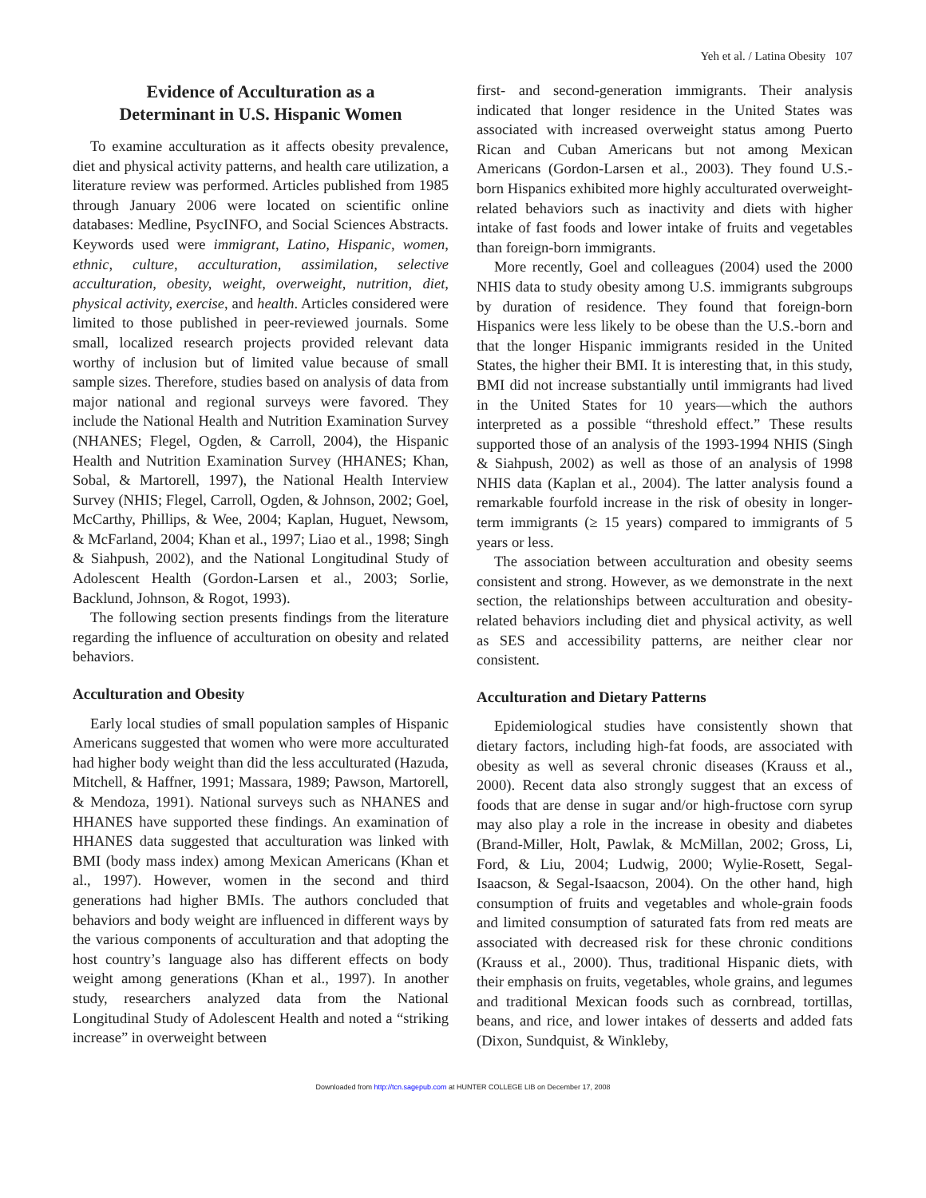Yeh et al. / Latina Obesity 107
Evidence of Acculturation as a
Determinant in U.S. Hispanic Women
To examine acculturation as it affects obesity prevalence, diet and physical activity patterns, and health care utilization, a literature review was performed. Articles published from 1985 through January 2006 were located on scientific online databases: Medline, PsycINFO, and Social Sciences Abstracts. Keywords used were immigrant, Latino, Hispanic, women, ethnic, culture, acculturation, assimilation, selective acculturation, obesity, weight, overweight, nutrition, diet, physical activity, exercise, and health. Articles considered were limited to those published in peer-reviewed journals. Some small, localized research projects provided relevant data worthy of inclusion but of limited value because of small sample sizes. Therefore, studies based on analysis of data from major national and regional surveys were favored. They include the National Health and Nutrition Examination Survey (NHANES; Flegel, Ogden, & Carroll, 2004), the Hispanic Health and Nutrition Examination Survey (HHANES; Khan, Sobal, & Martorell, 1997), the National Health Interview Survey (NHIS; Flegel, Carroll, Ogden, & Johnson, 2002; Goel, McCarthy, Phillips, & Wee, 2004; Kaplan, Huguet, Newsom, & McFarland, 2004; Khan et al., 1997; Liao et al., 1998; Singh & Siahpush, 2002), and the National Longitudinal Study of Adolescent Health (Gordon-Larsen et al., 2003; Sorlie, Backlund, Johnson, & Rogot, 1993).
The following section presents findings from the literature regarding the influence of acculturation on obesity and related behaviors.
Acculturation and Obesity
Early local studies of small population samples of Hispanic Americans suggested that women who were more acculturated had higher body weight than did the less acculturated (Hazuda, Mitchell, & Haffner, 1991; Massara, 1989; Pawson, Martorell, & Mendoza, 1991). National surveys such as NHANES and HHANES have supported these findings. An examination of HHANES data suggested that acculturation was linked with BMI (body mass index) among Mexican Americans (Khan et al., 1997). However, women in the second and third generations had higher BMIs. The authors concluded that behaviors and body weight are influenced in different ways by the various components of acculturation and that adopting the host country’s language also has different effects on body weight among generations (Khan et al., 1997). In another study, researchers analyzed data from the National Longitudinal Study of Adolescent Health and noted a “striking increase” in overweight between
first- and second-generation immigrants. Their analysis indicated that longer residence in the United States was associated with increased overweight status among Puerto Rican and Cuban Americans but not among Mexican Americans (Gordon-Larsen et al., 2003). They found U.S.-born Hispanics exhibited more highly acculturated overweight-related behaviors such as inactivity and diets with higher intake of fast foods and lower intake of fruits and vegetables than foreign-born immigrants.
More recently, Goel and colleagues (2004) used the 2000 NHIS data to study obesity among U.S. immigrants subgroups by duration of residence. They found that foreign-born Hispanics were less likely to be obese than the U.S.-born and that the longer Hispanic immigrants resided in the United States, the higher their BMI. It is interesting that, in this study, BMI did not increase substantially until immigrants had lived in the United States for 10 years—which the authors interpreted as a possible “threshold effect.” These results supported those of an analysis of the 1993-1994 NHIS (Singh & Siahpush, 2002) as well as those of an analysis of 1998 NHIS data (Kaplan et al., 2004). The latter analysis found a remarkable fourfold increase in the risk of obesity in longer-term immigrants (≥ 15 years) compared to immigrants of 5 years or less.
The association between acculturation and obesity seems consistent and strong. However, as we demonstrate in the next section, the relationships between acculturation and obesity-related behaviors including diet and physical activity, as well as SES and accessibility patterns, are neither clear nor consistent.
Acculturation and Dietary Patterns
Epidemiological studies have consistently shown that dietary factors, including high-fat foods, are associated with obesity as well as several chronic diseases (Krauss et al., 2000). Recent data also strongly suggest that an excess of foods that are dense in sugar and/or high-fructose corn syrup may also play a role in the increase in obesity and diabetes (Brand-Miller, Holt, Pawlak, & McMillan, 2002; Gross, Li, Ford, & Liu, 2004; Ludwig, 2000; Wylie-Rosett, Segal-Isaacson, & Segal-Isaacson, 2004). On the other hand, high consumption of fruits and vegetables and whole-grain foods and limited consumption of saturated fats from red meats are associated with decreased risk for these chronic conditions (Krauss et al., 2000). Thus, traditional Hispanic diets, with their emphasis on fruits, vegetables, whole grains, and legumes and traditional Mexican foods such as cornbread, tortillas, beans, and rice, and lower intakes of desserts and added fats (Dixon, Sundquist, & Winkleby,
Downloaded from http://tcn.sagepub.com at HUNTER COLLEGE LIB on December 17, 2008